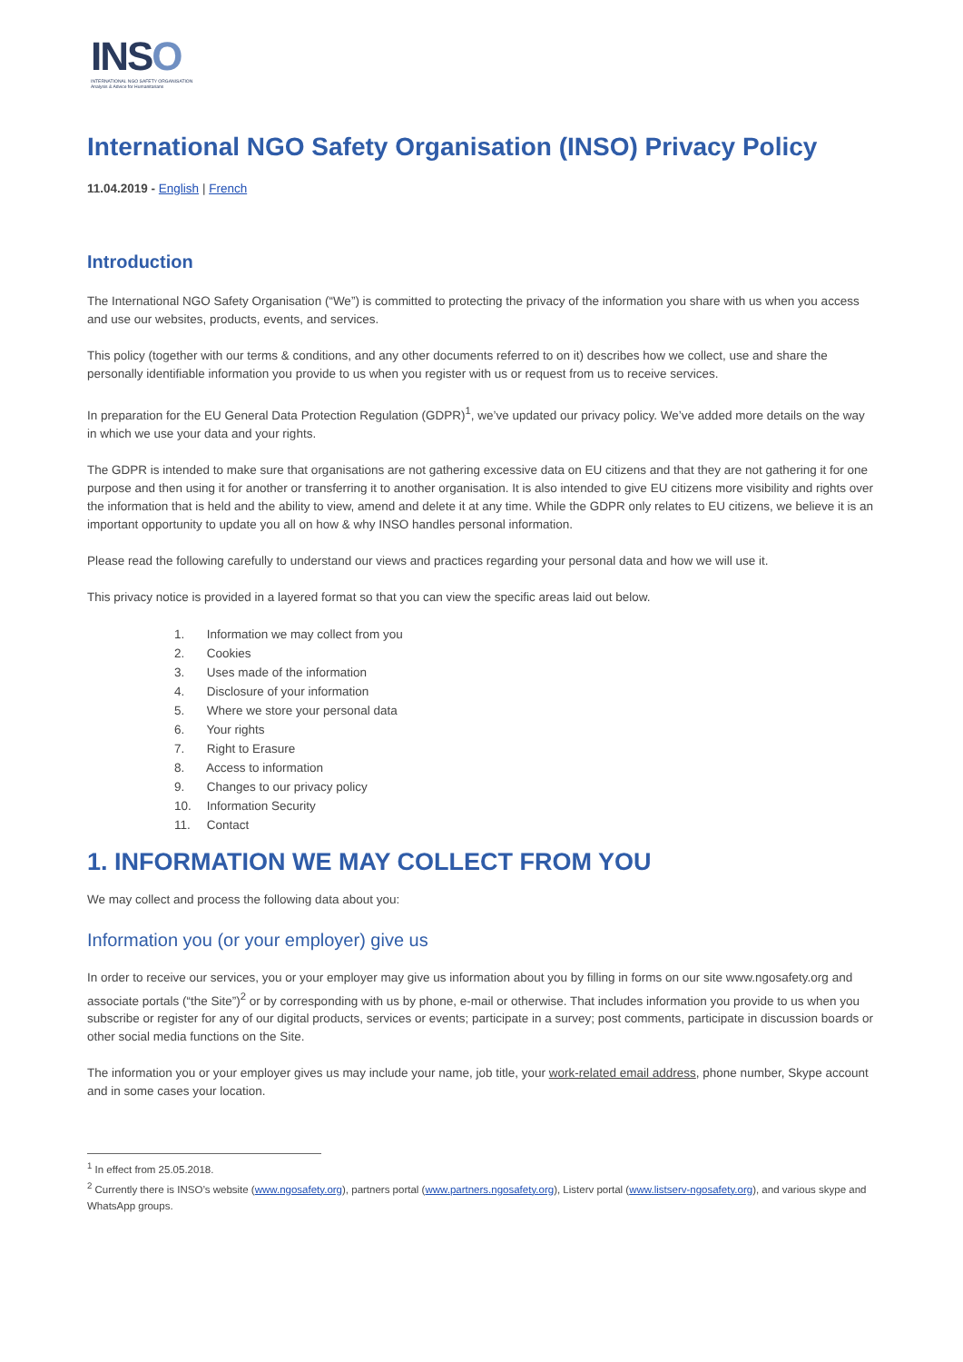INSO
INTERNATIONAL NGO SAFETY ORGANISATION
Analysis & Advice for Humanitarians
International NGO Safety Organisation (INSO) Privacy Policy
11.04.2019 - English | French
Introduction
The International NGO Safety Organisation (“We”) is committed to protecting the privacy of the information you share with us when you access and use our websites, products, events, and services.
This policy (together with our terms & conditions, and any other documents referred to on it) describes how we collect, use and share the personally identifiable information you provide to us when you register with us or request from us to receive services.
In preparation for the EU General Data Protection Regulation (GDPR)<sup>1</sup>, we’ve updated our privacy policy. We’ve added more details on the way in which we use your data and your rights.
The GDPR is intended to make sure that organisations are not gathering excessive data on EU citizens and that they are not gathering it for one purpose and then using it for another or transferring it to another organisation. It is also intended to give EU citizens more visibility and rights over the information that is held and the ability to view, amend and delete it at any time. While the GDPR only relates to EU citizens, we believe it is an important opportunity to update you all on how & why INSO handles personal information.
Please read the following carefully to understand our views and practices regarding your personal data and how we will use it.
This privacy notice is provided in a layered format so that you can view the specific areas laid out below.
1. Information we may collect from you
2. Cookies
3. Uses made of the information
4. Disclosure of your information
5. Where we store your personal data
6. Your rights
7. Right to Erasure
8. Access to information
9. Changes to our privacy policy
10. Information Security
11. Contact
1. INFORMATION WE MAY COLLECT FROM YOU
We may collect and process the following data about you:
Information you (or your employer) give us
In order to receive our services, you or your employer may give us information about you by filling in forms on our site www.ngosafety.org and associate portals (“the Site”)<sup>2</sup> or by corresponding with us by phone, e-mail or otherwise. That includes information you provide to us when you subscribe or register for any of our digital products, services or events; participate in a survey; post comments, participate in discussion boards or other social media functions on the Site.
The information you or your employer gives us may include your name, job title, your work-related email address, phone number, Skype account and in some cases your location.
<sup>1</sup> In effect from 25.05.2018.
<sup>2</sup> Currently there is INSO’s website (www.ngosafety.org), partners portal (www.partners.ngosafety.org), Listerv portal (www.listserv-ngosafety.org), and various skype and WhatsApp groups.